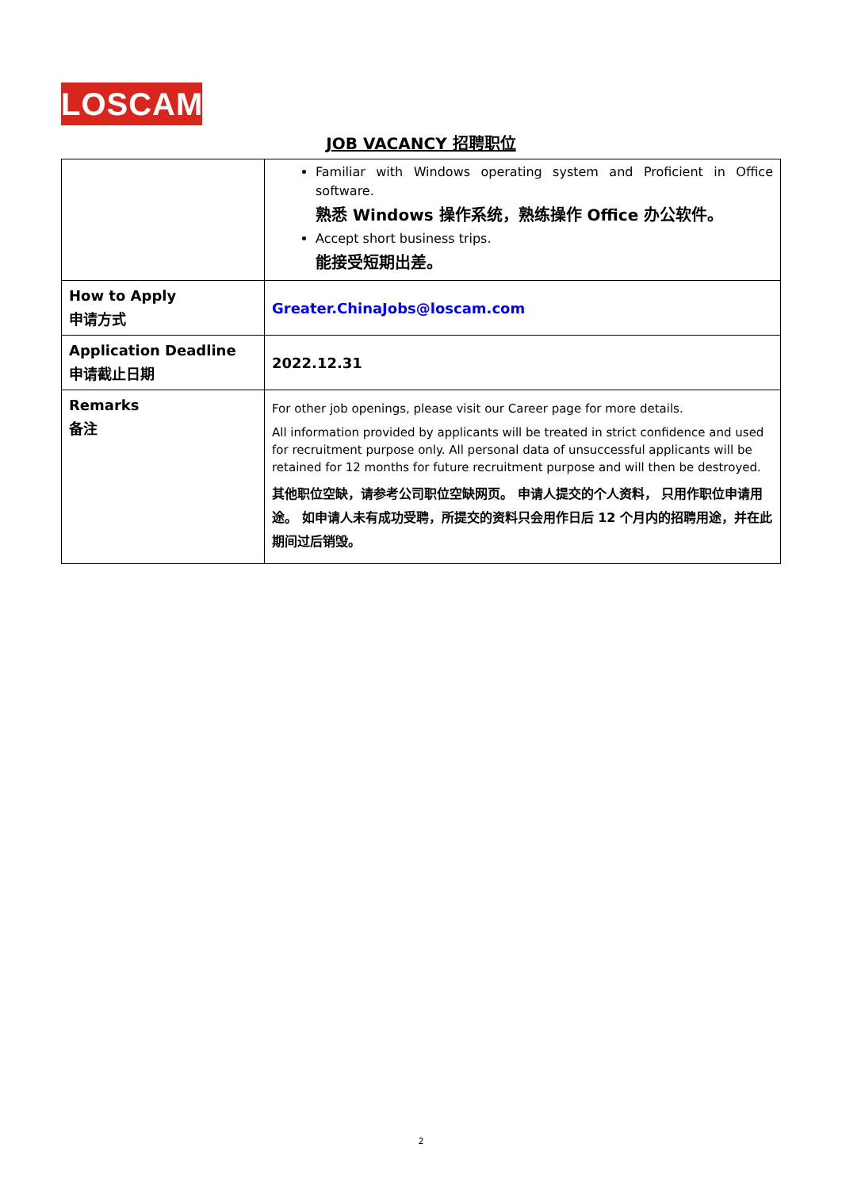LOSCAM
JOB VACANCY 招聘职位
| | Familiar with Windows operating system and Proficient in Office software. 熟悉 Windows 操作系统，熟练操作 Office 办公软件。 Accept short business trips. 能接受短期出差。 |
| How to Apply 申请方式 | Greater.ChinaJobs@loscam.com |
| Application Deadline 申请截止日期 | 2022.12.31 |
| Remarks 备注 | For other job openings, please visit our Career page for more details. All information provided by applicants will be treated in strict confidence and used for recruitment purpose only. All personal data of unsuccessful applicants will be retained for 12 months for future recruitment purpose and will then be destroyed. 其他职位空缺，请参考公司职位空缺网页。 申请人提交的个人资料， 只用作职位申请用途。 如申请人未有成功受聘，所提交的资料只会用作日后 12 个月内的招聘用途，并在此期间过后销毁。 |
2